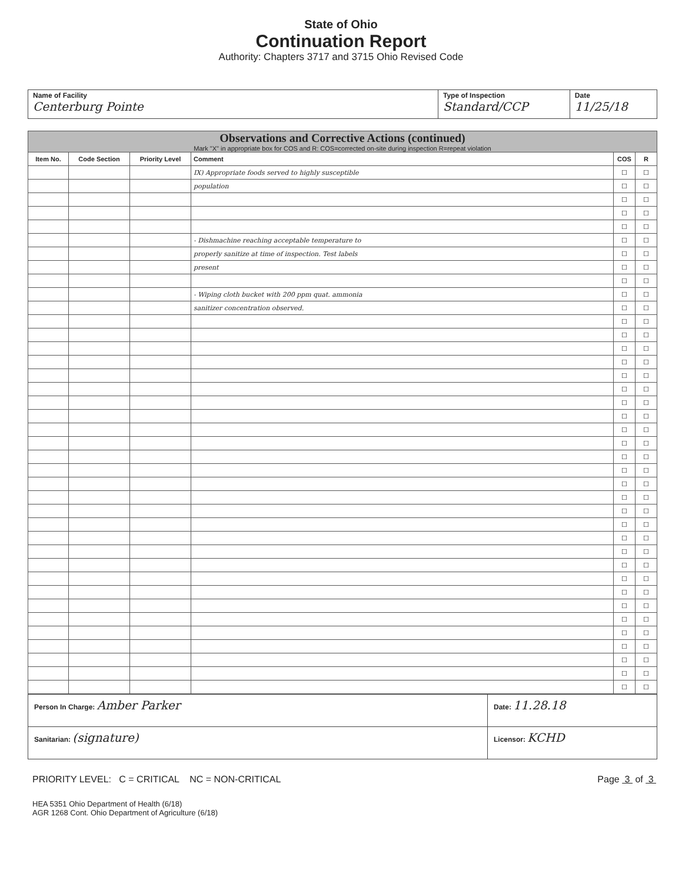State of Ohio
Continuation Report
Authority: Chapters 3717 and 3715 Ohio Revised Code
| Name of Facility Centerburg Pointe | Type of Inspection Standard/CCP | Date 11/25/18 |
| Observations and Corrective Actions (continued) Mark "X" in appropriate box for COS and R: COS=corrected on-site during inspection R=repeat violation | | | | | |
| Item No. | Code Section | Priority Level | Comment | COS | R |
| | | | IX) Appropriate foods served to highly susceptible | ☐ | ☐ |
| | | | population | ☐ | ☐ |
| | | | | ☐ | ☐ |
| | | | | ☐ | ☐ |
| | | | | ☐ | ☐ |
| | | | - Dishmachine reaching acceptable temperature to | ☐ | ☐ |
| | | | properly sanitize at time of inspection. Test labels | ☐ | ☐ |
| | | | present | ☐ | ☐ |
| | | | | ☐ | ☐ |
| | | | - Wiping cloth bucket with 200 ppm quat. ammonia | ☐ | ☐ |
| | | | sanitizer concentration observed. | ☐ | ☐ |
| | | | | ☐ | ☐ |
| | | | | ☐ | ☐ |
| | | | | ☐ | ☐ |
| | | | | ☐ | ☐ |
| | | | | ☐ | ☐ |
| | | | | ☐ | ☐ |
| | | | | ☐ | ☐ |
| | | | | ☐ | ☐ |
| | | | | ☐ | ☐ |
| | | | | ☐ | ☐ |
| | | | | ☐ | ☐ |
| | | | | ☐ | ☐ |
| | | | | ☐ | ☐ |
| | | | | ☐ | ☐ |
| | | | | ☐ | ☐ |
| | | | | ☐ | ☐ |
| | | | | ☐ | ☐ |
| | | | | ☐ | ☐ |
| | | | | ☐ | ☐ |
| | | | | ☐ | ☐ |
| | | | | ☐ | ☐ |
| | | | | ☐ | ☐ |
| | | | | ☐ | ☐ |
| | | | | ☐ | ☐ |
| | | | | ☐ | ☐ |
| | | | | ☐ | ☐ |
| | | | | ☐ | ☐ |
| | | | | ☐ | ☐ |
| Person In Charge: Amber Parker | Date: 11.28.18 |
| Sanitarian: (signature) | Licensor: KCHD |
PRIORITY LEVEL: C = CRITICAL NC = NON-CRITICAL Page 3 of 3
HEA 5351 Ohio Department of Health (6/18)
AGR 1268 Cont. Ohio Department of Agriculture (6/18)